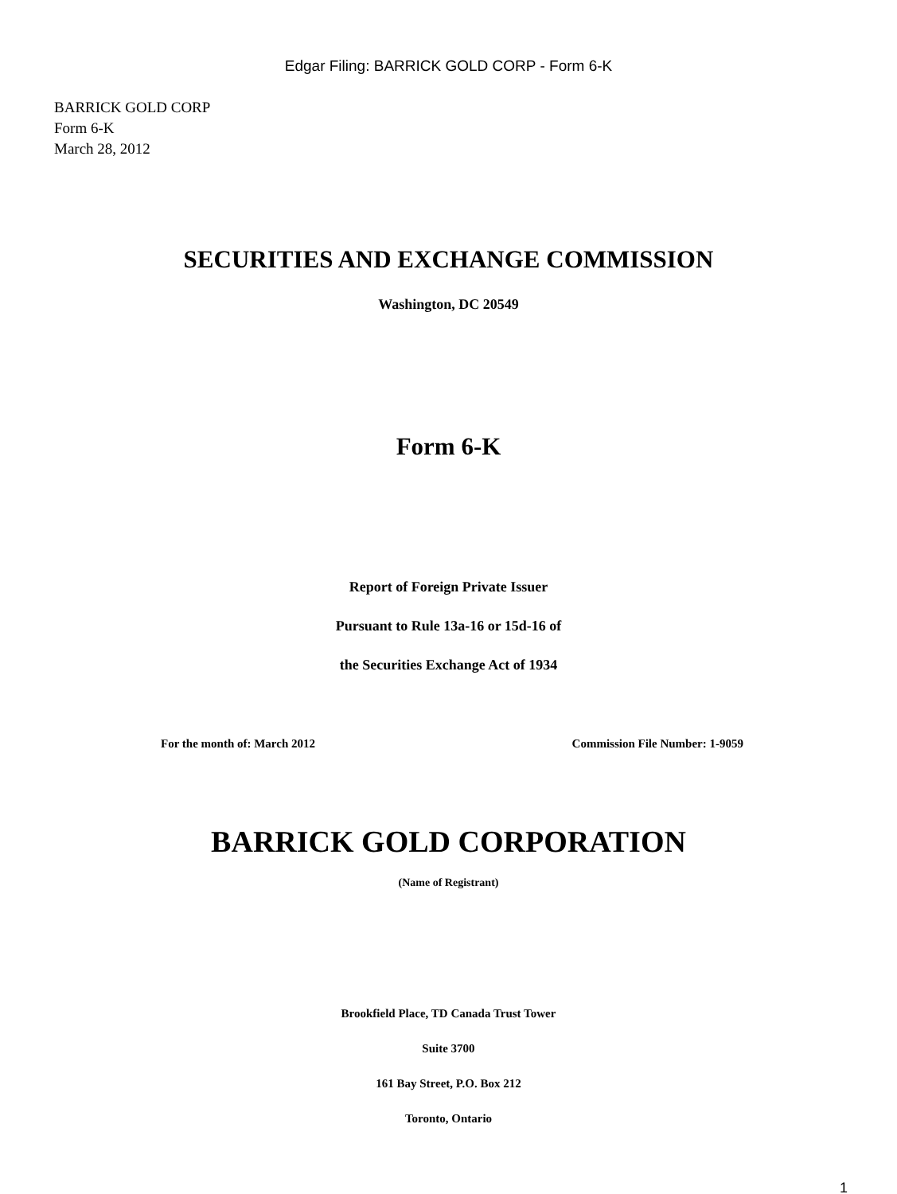Edgar Filing: BARRICK GOLD CORP - Form 6-K
BARRICK GOLD CORP
Form 6-K
March 28, 2012
SECURITIES AND EXCHANGE COMMISSION
Washington, DC 20549
Form 6-K
Report of Foreign Private Issuer
Pursuant to Rule 13a-16 or 15d-16 of
the Securities Exchange Act of 1934
For the month of: March 2012 Commission File Number: 1-9059
BARRICK GOLD CORPORATION
(Name of Registrant)
Brookfield Place, TD Canada Trust Tower
Suite 3700
161 Bay Street, P.O. Box 212
Toronto, Ontario
1